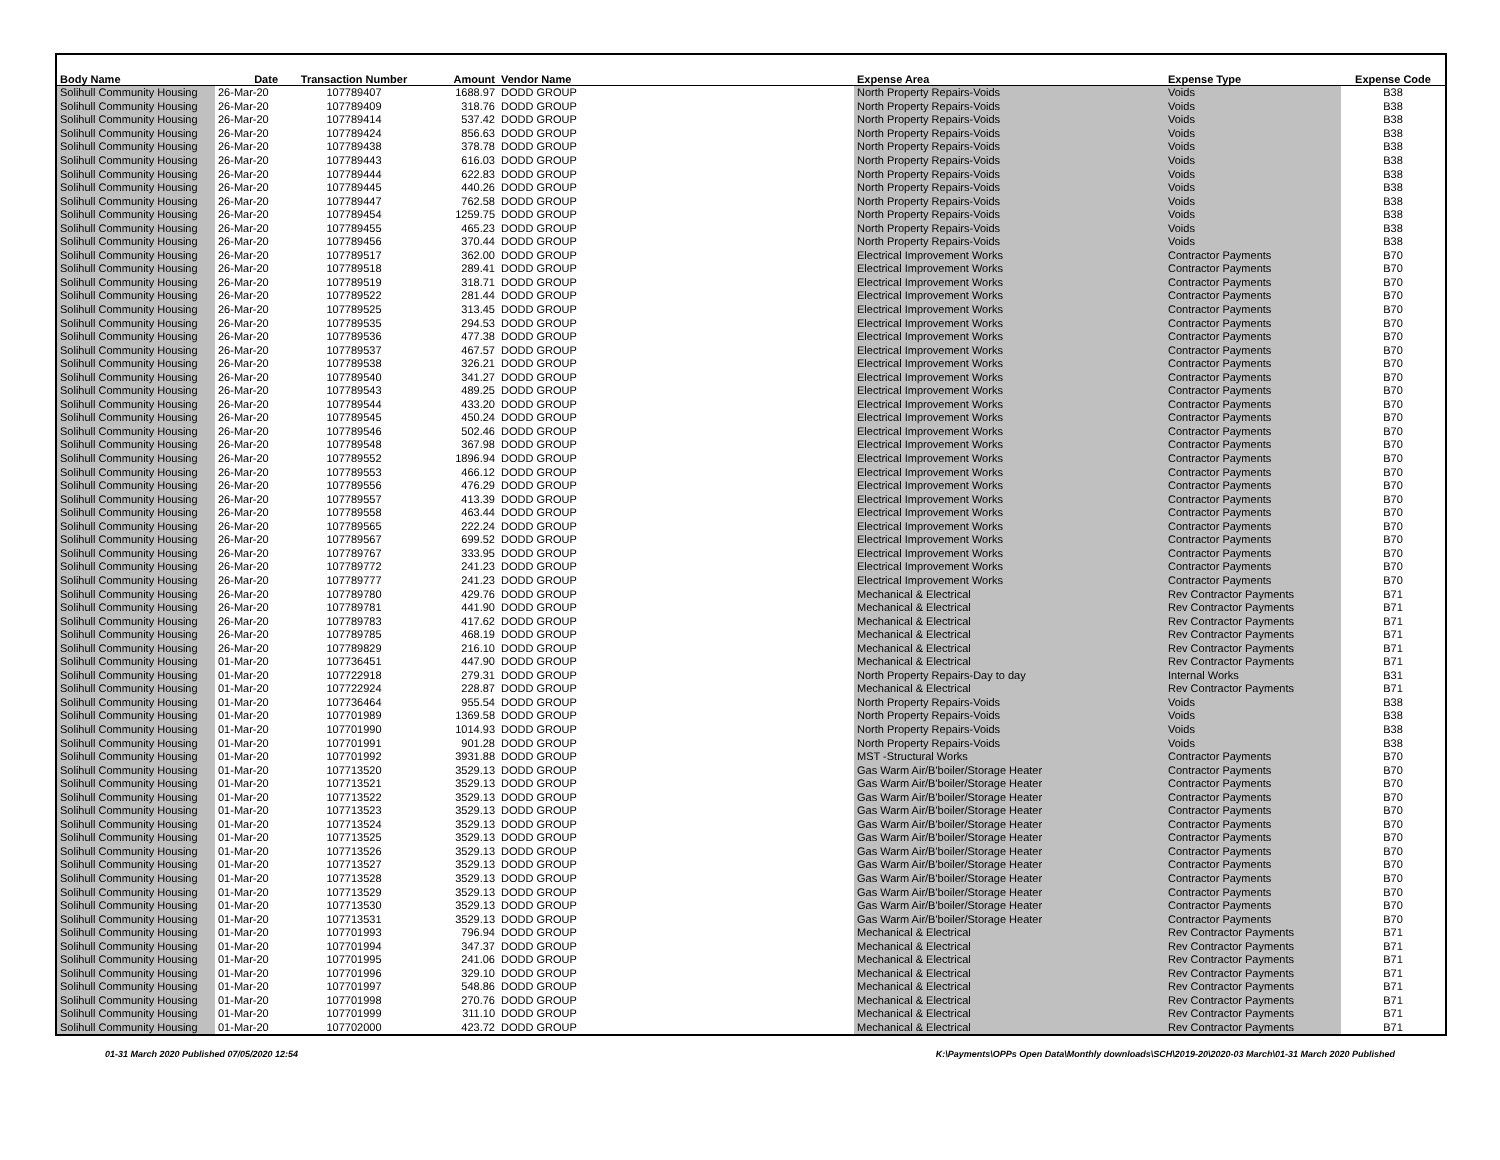| Body Name | Date | Transaction Number | Amount | Vendor Name | Expense Area | Expense Type | Expense Code |
| --- | --- | --- | --- | --- | --- | --- | --- |
| Solihull Community Housing | 26-Mar-20 | 107789407 | 1688.97 | DODD GROUP | North Property Repairs-Voids | Voids | B38 |
| Solihull Community Housing | 26-Mar-20 | 107789409 | 318.76 | DODD GROUP | North Property Repairs-Voids | Voids | B38 |
| Solihull Community Housing | 26-Mar-20 | 107789414 | 537.42 | DODD GROUP | North Property Repairs-Voids | Voids | B38 |
| Solihull Community Housing | 26-Mar-20 | 107789424 | 856.63 | DODD GROUP | North Property Repairs-Voids | Voids | B38 |
| Solihull Community Housing | 26-Mar-20 | 107789438 | 378.78 | DODD GROUP | North Property Repairs-Voids | Voids | B38 |
| Solihull Community Housing | 26-Mar-20 | 107789443 | 616.03 | DODD GROUP | North Property Repairs-Voids | Voids | B38 |
| Solihull Community Housing | 26-Mar-20 | 107789444 | 622.83 | DODD GROUP | North Property Repairs-Voids | Voids | B38 |
| Solihull Community Housing | 26-Mar-20 | 107789445 | 440.26 | DODD GROUP | North Property Repairs-Voids | Voids | B38 |
| Solihull Community Housing | 26-Mar-20 | 107789447 | 762.58 | DODD GROUP | North Property Repairs-Voids | Voids | B38 |
| Solihull Community Housing | 26-Mar-20 | 107789454 | 1259.75 | DODD GROUP | North Property Repairs-Voids | Voids | B38 |
| Solihull Community Housing | 26-Mar-20 | 107789455 | 465.23 | DODD GROUP | North Property Repairs-Voids | Voids | B38 |
| Solihull Community Housing | 26-Mar-20 | 107789456 | 370.44 | DODD GROUP | North Property Repairs-Voids | Voids | B38 |
| Solihull Community Housing | 26-Mar-20 | 107789517 | 362.00 | DODD GROUP | Electrical Improvement Works | Contractor Payments | B70 |
| Solihull Community Housing | 26-Mar-20 | 107789518 | 289.41 | DODD GROUP | Electrical Improvement Works | Contractor Payments | B70 |
| Solihull Community Housing | 26-Mar-20 | 107789519 | 318.71 | DODD GROUP | Electrical Improvement Works | Contractor Payments | B70 |
| Solihull Community Housing | 26-Mar-20 | 107789522 | 281.44 | DODD GROUP | Electrical Improvement Works | Contractor Payments | B70 |
| Solihull Community Housing | 26-Mar-20 | 107789525 | 313.45 | DODD GROUP | Electrical Improvement Works | Contractor Payments | B70 |
| Solihull Community Housing | 26-Mar-20 | 107789535 | 294.53 | DODD GROUP | Electrical Improvement Works | Contractor Payments | B70 |
| Solihull Community Housing | 26-Mar-20 | 107789536 | 477.38 | DODD GROUP | Electrical Improvement Works | Contractor Payments | B70 |
| Solihull Community Housing | 26-Mar-20 | 107789537 | 467.57 | DODD GROUP | Electrical Improvement Works | Contractor Payments | B70 |
| Solihull Community Housing | 26-Mar-20 | 107789538 | 326.21 | DODD GROUP | Electrical Improvement Works | Contractor Payments | B70 |
| Solihull Community Housing | 26-Mar-20 | 107789540 | 341.27 | DODD GROUP | Electrical Improvement Works | Contractor Payments | B70 |
| Solihull Community Housing | 26-Mar-20 | 107789543 | 489.25 | DODD GROUP | Electrical Improvement Works | Contractor Payments | B70 |
| Solihull Community Housing | 26-Mar-20 | 107789544 | 433.20 | DODD GROUP | Electrical Improvement Works | Contractor Payments | B70 |
| Solihull Community Housing | 26-Mar-20 | 107789545 | 450.24 | DODD GROUP | Electrical Improvement Works | Contractor Payments | B70 |
| Solihull Community Housing | 26-Mar-20 | 107789546 | 502.46 | DODD GROUP | Electrical Improvement Works | Contractor Payments | B70 |
| Solihull Community Housing | 26-Mar-20 | 107789548 | 367.98 | DODD GROUP | Electrical Improvement Works | Contractor Payments | B70 |
| Solihull Community Housing | 26-Mar-20 | 107789552 | 1896.94 | DODD GROUP | Electrical Improvement Works | Contractor Payments | B70 |
| Solihull Community Housing | 26-Mar-20 | 107789553 | 466.12 | DODD GROUP | Electrical Improvement Works | Contractor Payments | B70 |
| Solihull Community Housing | 26-Mar-20 | 107789556 | 476.29 | DODD GROUP | Electrical Improvement Works | Contractor Payments | B70 |
| Solihull Community Housing | 26-Mar-20 | 107789557 | 413.39 | DODD GROUP | Electrical Improvement Works | Contractor Payments | B70 |
| Solihull Community Housing | 26-Mar-20 | 107789558 | 463.44 | DODD GROUP | Electrical Improvement Works | Contractor Payments | B70 |
| Solihull Community Housing | 26-Mar-20 | 107789565 | 222.24 | DODD GROUP | Electrical Improvement Works | Contractor Payments | B70 |
| Solihull Community Housing | 26-Mar-20 | 107789567 | 699.52 | DODD GROUP | Electrical Improvement Works | Contractor Payments | B70 |
| Solihull Community Housing | 26-Mar-20 | 107789767 | 333.95 | DODD GROUP | Electrical Improvement Works | Contractor Payments | B70 |
| Solihull Community Housing | 26-Mar-20 | 107789772 | 241.23 | DODD GROUP | Electrical Improvement Works | Contractor Payments | B70 |
| Solihull Community Housing | 26-Mar-20 | 107789777 | 241.23 | DODD GROUP | Electrical Improvement Works | Contractor Payments | B70 |
| Solihull Community Housing | 26-Mar-20 | 107789780 | 429.76 | DODD GROUP | Mechanical & Electrical | Rev Contractor Payments | B71 |
| Solihull Community Housing | 26-Mar-20 | 107789781 | 441.90 | DODD GROUP | Mechanical & Electrical | Rev Contractor Payments | B71 |
| Solihull Community Housing | 26-Mar-20 | 107789783 | 417.62 | DODD GROUP | Mechanical & Electrical | Rev Contractor Payments | B71 |
| Solihull Community Housing | 26-Mar-20 | 107789785 | 468.19 | DODD GROUP | Mechanical & Electrical | Rev Contractor Payments | B71 |
| Solihull Community Housing | 26-Mar-20 | 107789829 | 216.10 | DODD GROUP | Mechanical & Electrical | Rev Contractor Payments | B71 |
| Solihull Community Housing | 01-Mar-20 | 107736451 | 447.90 | DODD GROUP | Mechanical & Electrical | Rev Contractor Payments | B71 |
| Solihull Community Housing | 01-Mar-20 | 107722918 | 279.31 | DODD GROUP | North Property Repairs-Day to day | Internal Works | B31 |
| Solihull Community Housing | 01-Mar-20 | 107722924 | 228.87 | DODD GROUP | Mechanical & Electrical | Rev Contractor Payments | B71 |
| Solihull Community Housing | 01-Mar-20 | 107736464 | 955.54 | DODD GROUP | North Property Repairs-Voids | Voids | B38 |
| Solihull Community Housing | 01-Mar-20 | 107701989 | 1369.58 | DODD GROUP | North Property Repairs-Voids | Voids | B38 |
| Solihull Community Housing | 01-Mar-20 | 107701990 | 1014.93 | DODD GROUP | North Property Repairs-Voids | Voids | B38 |
| Solihull Community Housing | 01-Mar-20 | 107701991 | 901.28 | DODD GROUP | North Property Repairs-Voids | Voids | B38 |
| Solihull Community Housing | 01-Mar-20 | 107701992 | 3931.88 | DODD GROUP | MST -Structural Works | Contractor Payments | B70 |
| Solihull Community Housing | 01-Mar-20 | 107713520 | 3529.13 | DODD GROUP | Gas Warm Air/B'boiler/Storage Heater | Contractor Payments | B70 |
| Solihull Community Housing | 01-Mar-20 | 107713521 | 3529.13 | DODD GROUP | Gas Warm Air/B'boiler/Storage Heater | Contractor Payments | B70 |
| Solihull Community Housing | 01-Mar-20 | 107713522 | 3529.13 | DODD GROUP | Gas Warm Air/B'boiler/Storage Heater | Contractor Payments | B70 |
| Solihull Community Housing | 01-Mar-20 | 107713523 | 3529.13 | DODD GROUP | Gas Warm Air/B'boiler/Storage Heater | Contractor Payments | B70 |
| Solihull Community Housing | 01-Mar-20 | 107713524 | 3529.13 | DODD GROUP | Gas Warm Air/B'boiler/Storage Heater | Contractor Payments | B70 |
| Solihull Community Housing | 01-Mar-20 | 107713525 | 3529.13 | DODD GROUP | Gas Warm Air/B'boiler/Storage Heater | Contractor Payments | B70 |
| Solihull Community Housing | 01-Mar-20 | 107713526 | 3529.13 | DODD GROUP | Gas Warm Air/B'boiler/Storage Heater | Contractor Payments | B70 |
| Solihull Community Housing | 01-Mar-20 | 107713527 | 3529.13 | DODD GROUP | Gas Warm Air/B'boiler/Storage Heater | Contractor Payments | B70 |
| Solihull Community Housing | 01-Mar-20 | 107713528 | 3529.13 | DODD GROUP | Gas Warm Air/B'boiler/Storage Heater | Contractor Payments | B70 |
| Solihull Community Housing | 01-Mar-20 | 107713529 | 3529.13 | DODD GROUP | Gas Warm Air/B'boiler/Storage Heater | Contractor Payments | B70 |
| Solihull Community Housing | 01-Mar-20 | 107713530 | 3529.13 | DODD GROUP | Gas Warm Air/B'boiler/Storage Heater | Contractor Payments | B70 |
| Solihull Community Housing | 01-Mar-20 | 107713531 | 3529.13 | DODD GROUP | Gas Warm Air/B'boiler/Storage Heater | Contractor Payments | B70 |
| Solihull Community Housing | 01-Mar-20 | 107701993 | 796.94 | DODD GROUP | Mechanical & Electrical | Rev Contractor Payments | B71 |
| Solihull Community Housing | 01-Mar-20 | 107701994 | 347.37 | DODD GROUP | Mechanical & Electrical | Rev Contractor Payments | B71 |
| Solihull Community Housing | 01-Mar-20 | 107701995 | 241.06 | DODD GROUP | Mechanical & Electrical | Rev Contractor Payments | B71 |
| Solihull Community Housing | 01-Mar-20 | 107701996 | 329.10 | DODD GROUP | Mechanical & Electrical | Rev Contractor Payments | B71 |
| Solihull Community Housing | 01-Mar-20 | 107701997 | 548.86 | DODD GROUP | Mechanical & Electrical | Rev Contractor Payments | B71 |
| Solihull Community Housing | 01-Mar-20 | 107701998 | 270.76 | DODD GROUP | Mechanical & Electrical | Rev Contractor Payments | B71 |
| Solihull Community Housing | 01-Mar-20 | 107701999 | 311.10 | DODD GROUP | Mechanical & Electrical | Rev Contractor Payments | B71 |
| Solihull Community Housing | 01-Mar-20 | 107702000 | 423.72 | DODD GROUP | Mechanical & Electrical | Rev Contractor Payments | B71 |
01-31 March 2020 Published 07/05/2020 12:54 K:\Payments\OPPs Open Data\Monthly downloads\SCH\2019-20\2020-03 March\01-31 March 2020 Published